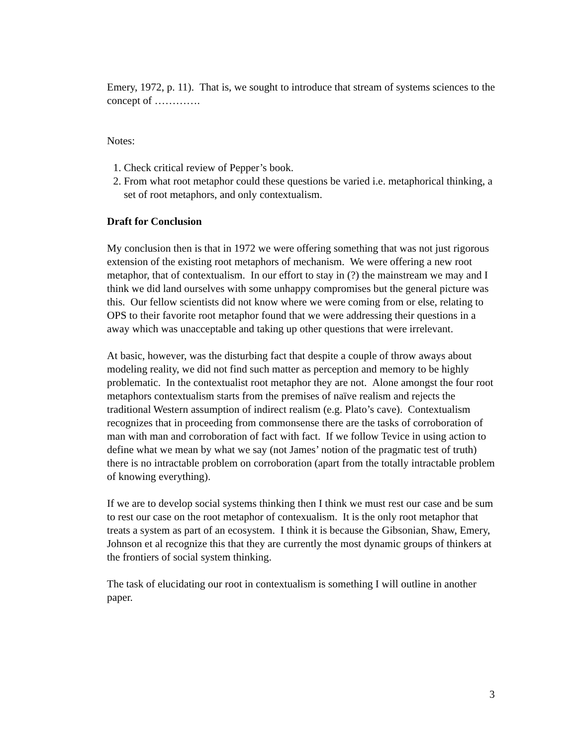Emery, 1972, p. 11). That is, we sought to introduce that stream of systems sciences to the concept of ………….
Notes:
1. Check critical review of Pepper’s book.
2. From what root metaphor could these questions be varied i.e. metaphorical thinking, a set of root metaphors, and only contextualism.
Draft for Conclusion
My conclusion then is that in 1972 we were offering something that was not just rigorous extension of the existing root metaphors of mechanism. We were offering a new root metaphor, that of contextualism. In our effort to stay in (?) the mainstream we may and I think we did land ourselves with some unhappy compromises but the general picture was this. Our fellow scientists did not know where we were coming from or else, relating to OPS to their favorite root metaphor found that we were addressing their questions in a away which was unacceptable and taking up other questions that were irrelevant.
At basic, however, was the disturbing fact that despite a couple of throw aways about modeling reality, we did not find such matter as perception and memory to be highly problematic. In the contextualist root metaphor they are not. Alone amongst the four root metaphors contextualism starts from the premises of naïve realism and rejects the traditional Western assumption of indirect realism (e.g. Plato’s cave). Contextualism recognizes that in proceeding from commonsense there are the tasks of corroboration of man with man and corroboration of fact with fact. If we follow Tevice in using action to define what we mean by what we say (not James’ notion of the pragmatic test of truth) there is no intractable problem on corroboration (apart from the totally intractable problem of knowing everything).
If we are to develop social systems thinking then I think we must rest our case and be sum to rest our case on the root metaphor of contexualism. It is the only root metaphor that treats a system as part of an ecosystem. I think it is because the Gibsonian, Shaw, Emery, Johnson et al recognize this that they are currently the most dynamic groups of thinkers at the frontiers of social system thinking.
The task of elucidating our root in contextualism is something I will outline in another paper.
3